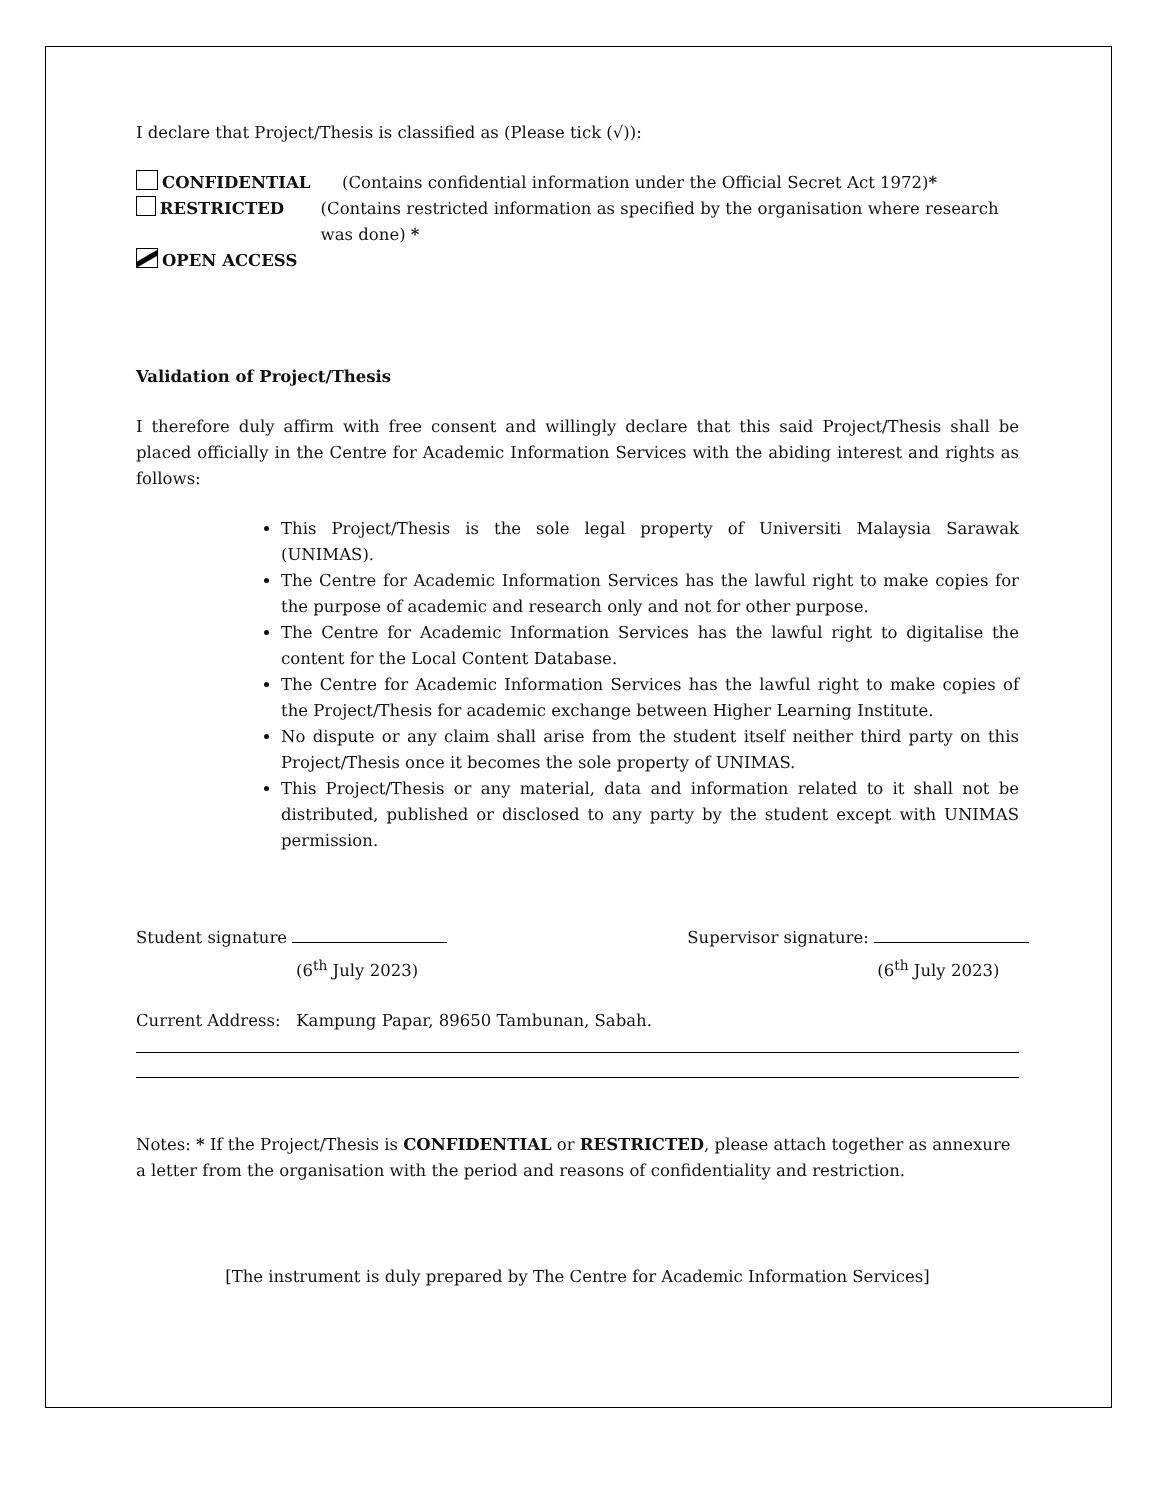I declare that Project/Thesis is classified as (Please tick (√)):
CONFIDENTIAL (Contains confidential information under the Official Secret Act 1972)*
RESTRICTED (Contains restricted information as specified by the organisation where research was done) *
OPEN ACCESS
Validation of Project/Thesis
I therefore duly affirm with free consent and willingly declare that this said Project/Thesis shall be placed officially in the Centre for Academic Information Services with the abiding interest and rights as follows:
This Project/Thesis is the sole legal property of Universiti Malaysia Sarawak (UNIMAS).
The Centre for Academic Information Services has the lawful right to make copies for the purpose of academic and research only and not for other purpose.
The Centre for Academic Information Services has the lawful right to digitalise the content for the Local Content Database.
The Centre for Academic Information Services has the lawful right to make copies of the Project/Thesis for academic exchange between Higher Learning Institute.
No dispute or any claim shall arise from the student itself neither third party on this Project/Thesis once it becomes the sole property of UNIMAS.
This Project/Thesis or any material, data and information related to it shall not be distributed, published or disclosed to any party by the student except with UNIMAS permission.
Student signature
(6<sup>th</sup> July 2023)
Supervisor signature:
(6<sup>th</sup> July 2023)
Current Address: Kampung Papar, 89650 Tambunan, Sabah.
Notes: * If the Project/Thesis is CONFIDENTIAL or RESTRICTED, please attach together as annexure a letter from the organisation with the period and reasons of confidentiality and restriction.
[The instrument is duly prepared by The Centre for Academic Information Services]